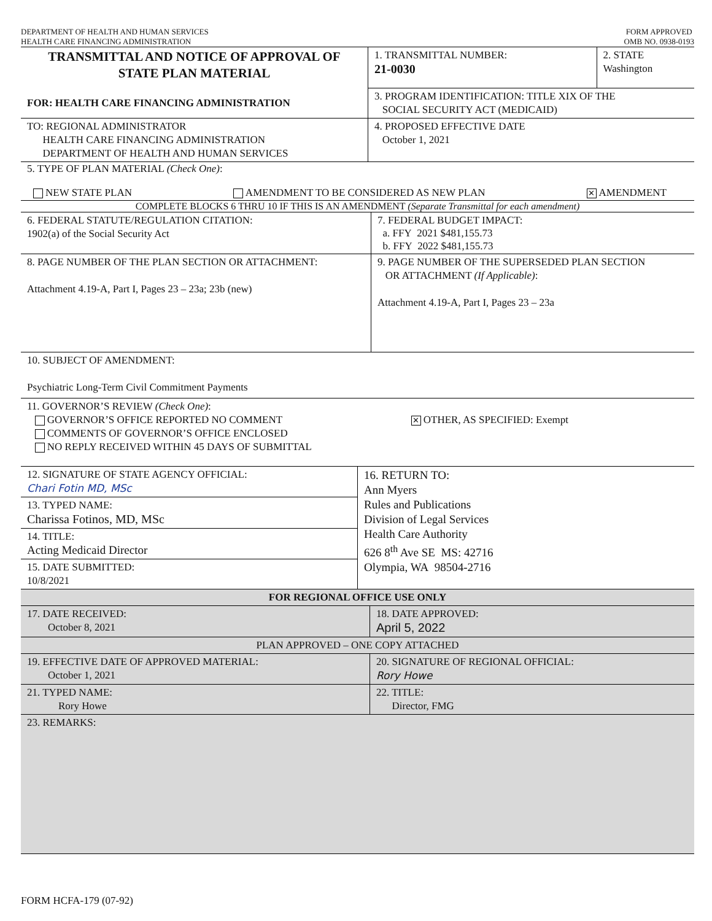DEPARTMENT OF HEALTH AND HUMAN SERVICES
HEALTH CARE FINANCING ADMINISTRATION
FORM APPROVED
OMB NO. 0938-0193
| TRANSMITTAL AND NOTICE OF APPROVAL OF STATE PLAN MATERIAL FOR: HEALTH CARE FINANCING ADMINISTRATION | 1. TRANSMITTAL NUMBER: 21-0030 | 2. STATE Washington |
| | 3. PROGRAM IDENTIFICATION: TITLE XIX OF THE SOCIAL SECURITY ACT (MEDICAID) | |
| TO: REGIONAL ADMINISTRATOR HEALTH CARE FINANCING ADMINISTRATION DEPARTMENT OF HEALTH AND HUMAN SERVICES | 4. PROPOSED EFFECTIVE DATE October 1, 2021 | |
5. TYPE OF PLAN MATERIAL (Check One):
NEW STATE PLAN AMENDMENT TO BE CONSIDERED AS NEW PLAN ✕ AMENDMENT
COMPLETE BLOCKS 6 THRU 10 IF THIS IS AN AMENDMENT (Separate Transmittal for each amendment)
| 6. FEDERAL STATUTE/REGULATION CITATION: 1902(a) of the Social Security Act | 7. FEDERAL BUDGET IMPACT: a. FFY 2021 $481,155.73 b. FFY 2022 $481,155.73 |
| 8. PAGE NUMBER OF THE PLAN SECTION OR ATTACHMENT: Attachment 4.19-A, Part I, Pages 23 – 23a; 23b (new) | 9. PAGE NUMBER OF THE SUPERSEDED PLAN SECTION OR ATTACHMENT (If Applicable) : Attachment 4.19-A, Part I, Pages 23 – 23a |
| 10. SUBJECT OF AMENDMENT: Psychiatric Long-Term Civil Commitment Payments | |
| 11. GOVERNOR’S REVIEW (Check One) : GOVERNOR’S OFFICE REPORTED NO COMMENT COMMENTS OF GOVERNOR’S OFFICE ENCLOSED NO REPLY RECEIVED WITHIN 45 DAYS OF SUBMITTAL | ✕ OTHER, AS SPECIFIED: Exempt |
| 12. SIGNATURE OF STATE AGENCY OFFICIAL: Chari Fotin MD, MSc 13. TYPED NAME: Charissa Fotinos, MD, MSc 14. TITLE: Acting Medicaid Director 15. DATE SUBMITTED: 10/8/2021 | 16. RETURN TO: Ann Myers Rules and Publications Division of Legal Services Health Care Authority 626 8<sup>th</sup> Ave SE MS: 42716 Olympia, WA 98504-2716 |
| FOR REGIONAL OFFICE USE ONLY | |
| 17. DATE RECEIVED: October 8, 2021 | 18. DATE APPROVED: April 5, 2022 |
| PLAN APPROVED – ONE COPY ATTACHED | |
| 19. EFFECTIVE DATE OF APPROVED MATERIAL: October 1, 2021 | 20. SIGNATURE OF REGIONAL OFFICIAL: Rory Howe |
| 21. TYPED NAME: Rory Howe | 22. TITLE: Director, FMG |
| 23. REMARKS: | |
FORM HCFA-179 (07-92)